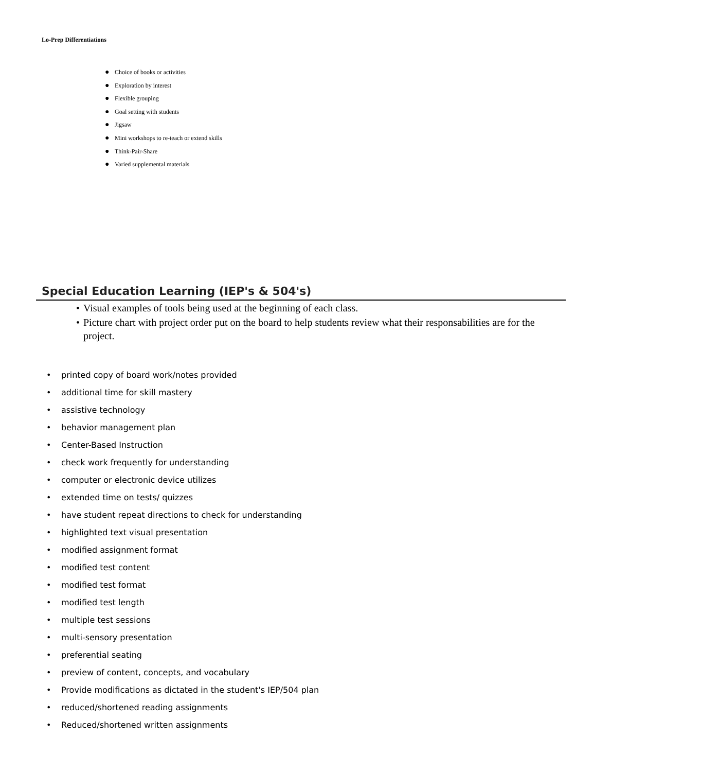Lo-Prep Differentiations
● Choice of books or activities
● Exploration by interest
● Flexible grouping
● Goal setting with students
● Jigsaw
● Mini workshops to re-teach or extend skills
● Think-Pair-Share
● Varied supplemental materials
Special Education Learning (IEP's & 504's)
• Visual examples of tools being used at the beginning of each class.
• Picture chart with project order put on the board to help students review what their responsabilities are for the project.
• printed copy of board work/notes provided
• additional time for skill mastery
• assistive technology
• behavior management plan
• Center-Based Instruction
• check work frequently for understanding
• computer or electronic device utilizes
• extended time on tests/ quizzes
• have student repeat directions to check for understanding
• highlighted text visual presentation
• modified assignment format
• modified test content
• modified test format
• modified test length
• multiple test sessions
• multi-sensory presentation
• preferential seating
• preview of content, concepts, and vocabulary
• Provide modifications as dictated in the student's IEP/504 plan
• reduced/shortened reading assignments
• Reduced/shortened written assignments